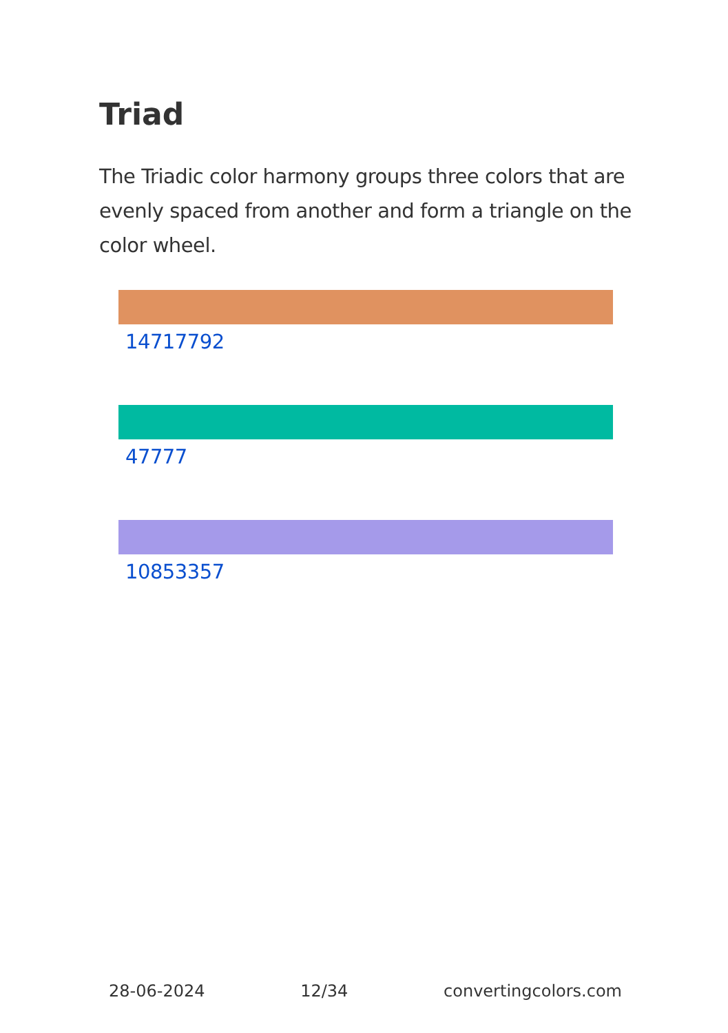Triad
The Triadic color harmony groups three colors that are evenly spaced from another and form a triangle on the color wheel.
14717792
47777
10853357
28-06-2024 12/34 convertingcolors.com